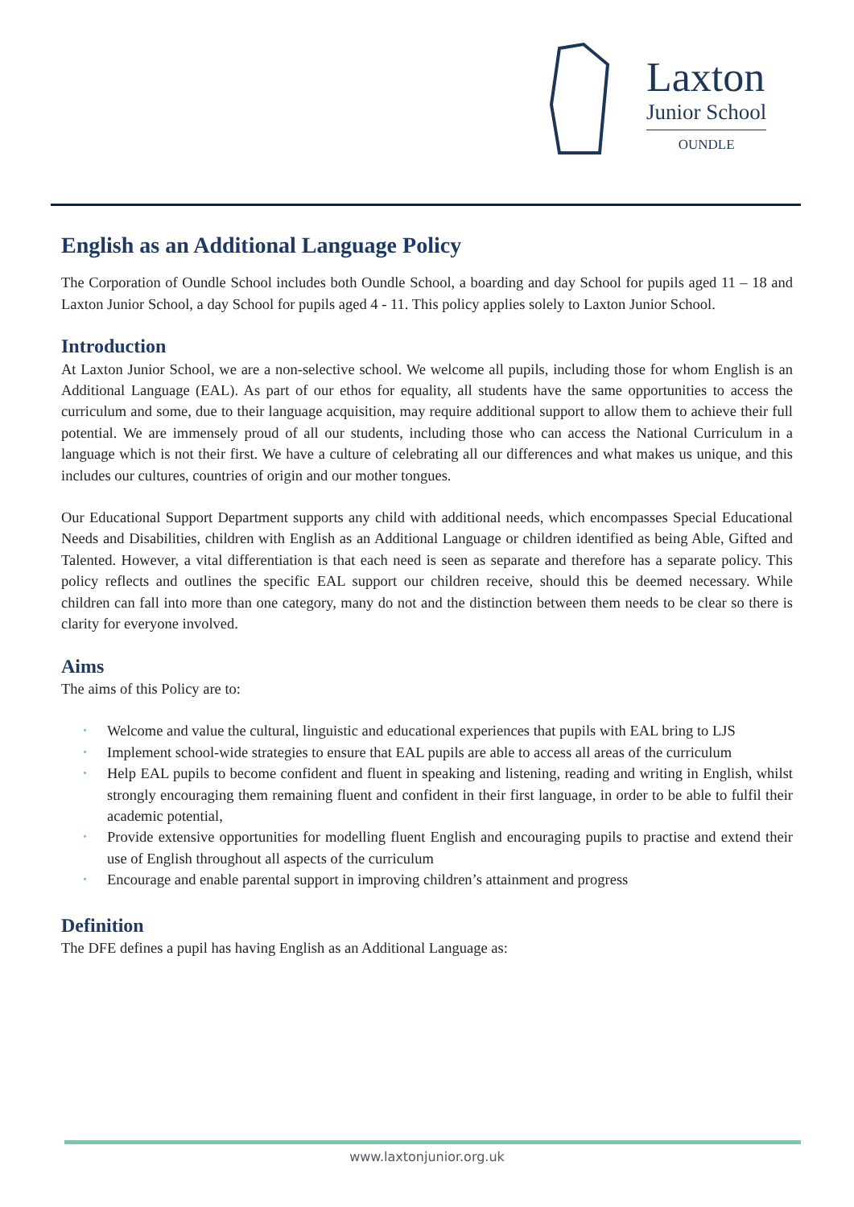Laxton
Junior School
OUNDLE
English as an Additional Language Policy
The Corporation of Oundle School includes both Oundle School, a boarding and day School for pupils aged 11 – 18 and Laxton Junior School, a day School for pupils aged 4 - 11. This policy applies solely to Laxton Junior School.
Introduction
At Laxton Junior School, we are a non-selective school. We welcome all pupils, including those for whom English is an Additional Language (EAL). As part of our ethos for equality, all students have the same opportunities to access the curriculum and some, due to their language acquisition, may require additional support to allow them to achieve their full potential. We are immensely proud of all our students, including those who can access the National Curriculum in a language which is not their first. We have a culture of celebrating all our differences and what makes us unique, and this includes our cultures, countries of origin and our mother tongues.
Our Educational Support Department supports any child with additional needs, which encompasses Special Educational Needs and Disabilities, children with English as an Additional Language or children identified as being Able, Gifted and Talented. However, a vital differentiation is that each need is seen as separate and therefore has a separate policy. This policy reflects and outlines the specific EAL support our children receive, should this be deemed necessary. While children can fall into more than one category, many do not and the distinction between them needs to be clear so there is clarity for everyone involved.
Aims
The aims of this Policy are to:
• Welcome and value the cultural, linguistic and educational experiences that pupils with EAL bring to LJS
• Implement school-wide strategies to ensure that EAL pupils are able to access all areas of the curriculum
• Help EAL pupils to become confident and fluent in speaking and listening, reading and writing in English, whilst strongly encouraging them remaining fluent and confident in their first language, in order to be able to fulfil their academic potential,
• Provide extensive opportunities for modelling fluent English and encouraging pupils to practise and extend their use of English throughout all aspects of the curriculum
• Encourage and enable parental support in improving children’s attainment and progress
Definition
The DFE defines a pupil has having English as an Additional Language as:
www.laxtonjunior.org.uk